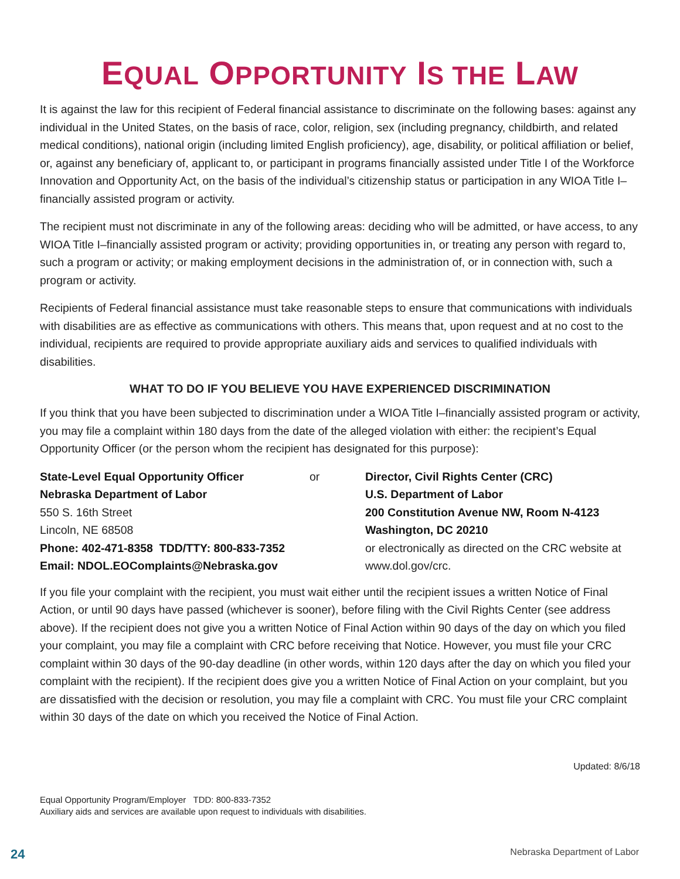EQUAL OPPORTUNITY IS THE LAW
It is against the law for this recipient of Federal financial assistance to discriminate on the following bases: against any individual in the United States, on the basis of race, color, religion, sex (including pregnancy, childbirth, and related medical conditions), national origin (including limited English proficiency), age, disability, or political affiliation or belief, or, against any beneficiary of, applicant to, or participant in programs financially assisted under Title I of the Workforce Innovation and Opportunity Act, on the basis of the individual’s citizenship status or participation in any WIOA Title I–financially assisted program or activity.
The recipient must not discriminate in any of the following areas: deciding who will be admitted, or have access, to any WIOA Title I–financially assisted program or activity; providing opportunities in, or treating any person with regard to, such a program or activity; or making employment decisions in the administration of, or in connection with, such a program or activity.
Recipients of Federal financial assistance must take reasonable steps to ensure that communications with individuals with disabilities are as effective as communications with others. This means that, upon request and at no cost to the individual, recipients are required to provide appropriate auxiliary aids and services to qualified individuals with disabilities.
WHAT TO DO IF YOU BELIEVE YOU HAVE EXPERIENCED DISCRIMINATION
If you think that you have been subjected to discrimination under a WIOA Title I–financially assisted program or activity, you may file a complaint within 180 days from the date of the alleged violation with either: the recipient’s Equal Opportunity Officer (or the person whom the recipient has designated for this purpose):
State-Level Equal Opportunity Officer
Nebraska Department of Labor
550 S. 16th Street
Lincoln, NE 68508
Phone: 402-471-8358 TDD/TTY: 800-833-7352
Email: NDOL.EOComplaints@Nebraska.gov
or Director, Civil Rights Center (CRC)
U.S. Department of Labor
200 Constitution Avenue NW, Room N-4123
Washington, DC 20210
or electronically as directed on the CRC website at www.dol.gov/crc.
If you file your complaint with the recipient, you must wait either until the recipient issues a written Notice of Final Action, or until 90 days have passed (whichever is sooner), before filing with the Civil Rights Center (see address above). If the recipient does not give you a written Notice of Final Action within 90 days of the day on which you filed your complaint, you may file a complaint with CRC before receiving that Notice. However, you must file your CRC complaint within 30 days of the 90-day deadline (in other words, within 120 days after the day on which you filed your complaint with the recipient). If the recipient does give you a written Notice of Final Action on your complaint, but you are dissatisfied with the decision or resolution, you may file a complaint with CRC. You must file your CRC complaint within 30 days of the date on which you received the Notice of Final Action.
Updated: 8/6/18
Equal Opportunity Program/Employer TDD: 800-833-7352
Auxiliary aids and services are available upon request to individuals with disabilities.
24 Nebraska Department of Labor